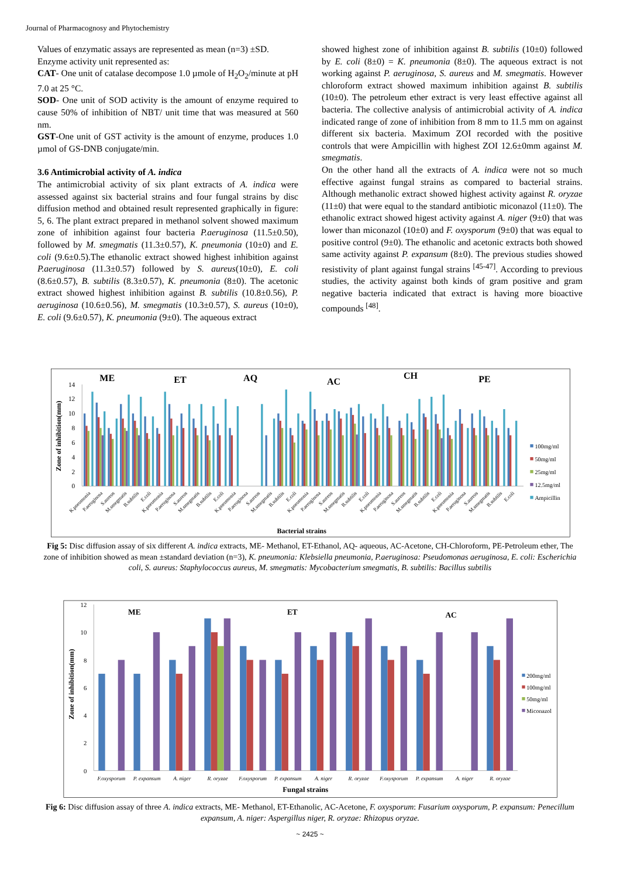Journal of Pharmacognosy and Phytochemistry
Values of enzymatic assays are represented as mean (n=3) ±SD.
Enzyme activity unit represented as:
CAT- One unit of catalase decompose 1.0 µmole of H<sub>2</sub>O<sub>2</sub>/minute at pH 7.0 at 25 °C.
SOD- One unit of SOD activity is the amount of enzyme required to cause 50% of inhibition of NBT/ unit time that was measured at 560 nm.
GST-One unit of GST activity is the amount of enzyme, produces 1.0 µmol of GS-DNB conjugate/min.
3.6 Antimicrobial activity of A. indica
The antimicrobial activity of six plant extracts of A. indica were assessed against six bacterial strains and four fungal strains by disc diffusion method and obtained result represented graphically in figure: 5, 6. The plant extract prepared in methanol solvent showed maximum zone of inhibition against four bacteria P.aeruginosa (11.5±0.50), followed by M. smegmatis (11.3±0.57), K. pneumonia (10±0) and E. coli (9.6±0.5).The ethanolic extract showed highest inhibition against P.aeruginosa (11.3±0.57) followed by S. aureus(10±0), E. coli (8.6±0.57), B. subtilis (8.3±0.57), K. pneumonia (8±0). The acetonic extract showed highest inhibition against B. subtilis (10.8±0.56), P. aeruginosa (10.6±0.56), M. smegmatis (10.3±0.57), S. aureus (10±0), E. coli (9.6±0.57), K. pneumonia (9±0). The aqueous extract
showed highest zone of inhibition against B. subtilis (10±0) followed by E. coli (8±0) = K. pneumonia (8±0). The aqueous extract is not working against P. aeruginosa, S. aureus and M. smegmatis. However chloroform extract showed maximum inhibition against B. subtilis (10±0). The petroleum ether extract is very least effective against all bacteria. The collective analysis of antimicrobial activity of A. indica indicated range of zone of inhibition from 8 mm to 11.5 mm on against different six bacteria. Maximum ZOI recorded with the positive controls that were Ampicillin with highest ZOI 12.6±0mm against M. smegmatis.
On the other hand all the extracts of A. indica were not so much effective against fungal strains as compared to bacterial strains. Although methanolic extract showed highest activity against R. oryzae (11±0) that were equal to the standard antibiotic miconazol (11±0). The ethanolic extract showed higest activity against A. niger (9±0) that was lower than miconazol (10±0) and F. oxysporum (9±0) that was equal to positive control (9±0). The ethanolic and acetonic extracts both showed same activity against P. expansum (8±0). The previous studies showed resistivity of plant against fungal strains <sup>[45-47]</sup>. According to previous studies, the activity against both kinds of gram positive and gram negative bacteria indicated that extract is having more bioactive compounds <sup>[48]</sup>.
ME
ET
AQ
AC
CH
PE
Zone of inhibition(mm)
0
2
4
6
8
10
12
14
K.pneumonia
P.aeruginosa
S.aureus
M.smegmatis
B.subtilis
E.coli
K.pneumonia
P.aeruginosa
S.aureus
M.smegmatis
B.subtilis
E.coli
K.pneumonia
P.aeruginosa
S.aureus
M.smegmatis
B.subtilis
E.coli
K.pneumonia
P.aeruginosa
S.aureus
M.smegmatis
B.subtilis
E.coli
K.pneumonia
P.aeruginosa
S.aureus
M.smegmatis
B.subtilis
E.coli
K.pneumonia
P.aeruginosa
S.aureus
M.smegmatis
B.subtilis
E.coli
Bacterial strains
100mg/ml
50mg/ml
25mg/ml
12.5mg/ml
Ampicillin
Fig 5: Disc diffusion assay of six different A. indica extracts, ME- Methanol, ET-Ethanol, AQ- aqueous, AC-Acetone, CH-Chloroform, PE-Petroleum ether, The zone of inhibition showed as mean ±standard deviation (n=3), K. pneumonia: Klebsiella pneumonia, P.aeruginosa: Pseudomonas aeruginosa, E. coli: Escherichia coli, S. aureus: Staphylococcus aureus, M. smegmatis: Mycobacterium smegmatis, B. subtilis: Bacillus subtilis
ME
ET
AC
Zone of inhibition(mm)
0
2
4
6
8
10
12
F.oxysporum
P. expansum
A. niger
R. oryzae
F.oxysporum
P. expansum
A. niger
R. oryzae
F.oxysporum
P. expansum
A. niger
R. oryzae
Fungal strains
200mg/ml
100mg/ml
50mg/ml
Miconazol
Fig 6: Disc diffusion assay of three A. indica extracts, ME- Methanol, ET-Ethanolic, AC-Acetone, F. oxysporum: Fusarium oxysporum, P. expansum: Penecillum expansum, A. niger: Aspergillus niger, R. oryzae: Rhizopus oryzae.
~ 2425 ~